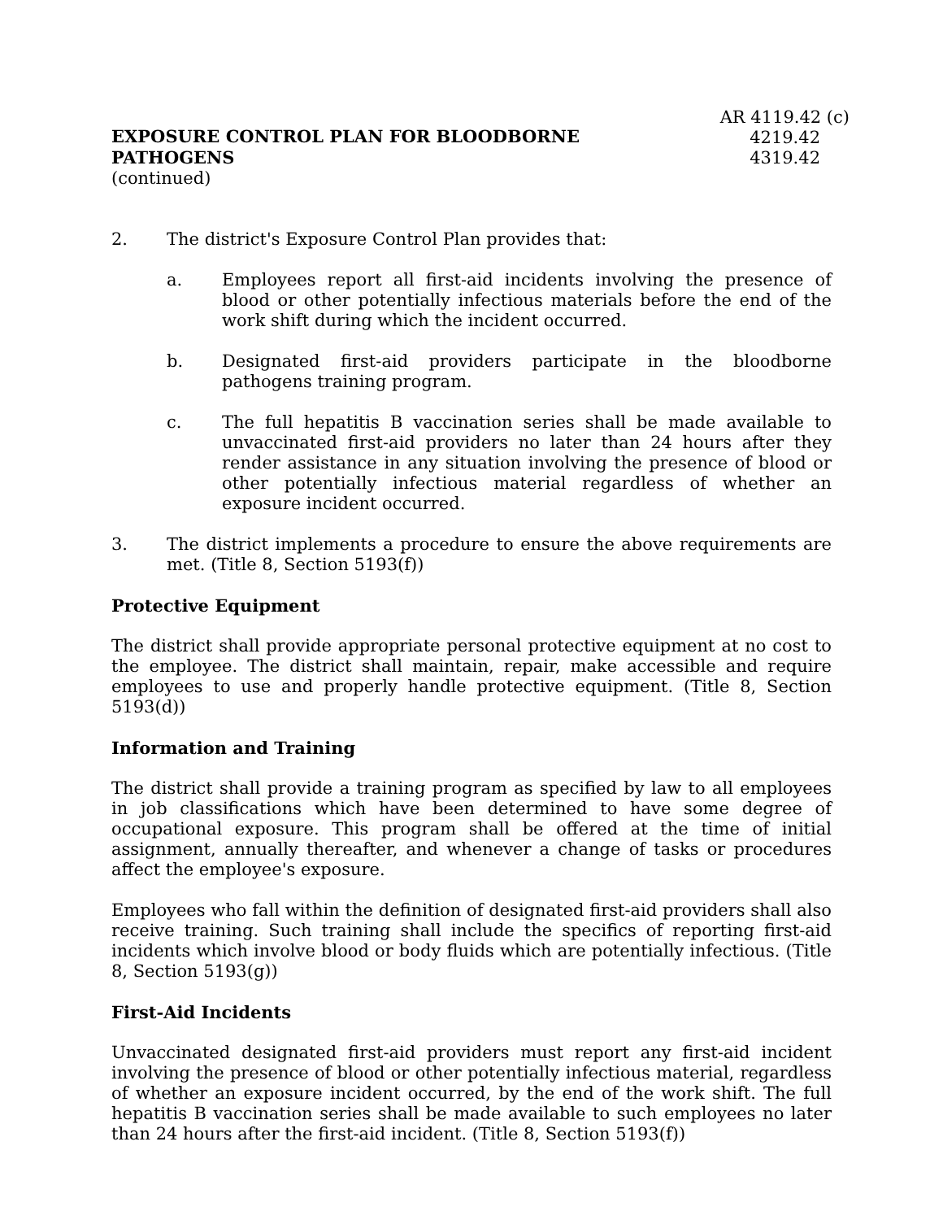EXPOSURE CONTROL PLAN FOR BLOODBORNE PATHOGENS
AR 4119.42 (c)
4219.42
4319.42
(continued)
2. The district's Exposure Control Plan provides that:
a. Employees report all first-aid incidents involving the presence of blood or other potentially infectious materials before the end of the work shift during which the incident occurred.
b. Designated first-aid providers participate in the bloodborne pathogens training program.
c. The full hepatitis B vaccination series shall be made available to unvaccinated first-aid providers no later than 24 hours after they render assistance in any situation involving the presence of blood or other potentially infectious material regardless of whether an exposure incident occurred.
3. The district implements a procedure to ensure the above requirements are met. (Title 8, Section 5193(f))
Protective Equipment
The district shall provide appropriate personal protective equipment at no cost to the employee. The district shall maintain, repair, make accessible and require employees to use and properly handle protective equipment. (Title 8, Section 5193(d))
Information and Training
The district shall provide a training program as specified by law to all employees in job classifications which have been determined to have some degree of occupational exposure. This program shall be offered at the time of initial assignment, annually thereafter, and whenever a change of tasks or procedures affect the employee's exposure.
Employees who fall within the definition of designated first-aid providers shall also receive training. Such training shall include the specifics of reporting first-aid incidents which involve blood or body fluids which are potentially infectious. (Title 8, Section 5193(g))
First-Aid Incidents
Unvaccinated designated first-aid providers must report any first-aid incident involving the presence of blood or other potentially infectious material, regardless of whether an exposure incident occurred, by the end of the work shift. The full hepatitis B vaccination series shall be made available to such employees no later than 24 hours after the first-aid incident. (Title 8, Section 5193(f))